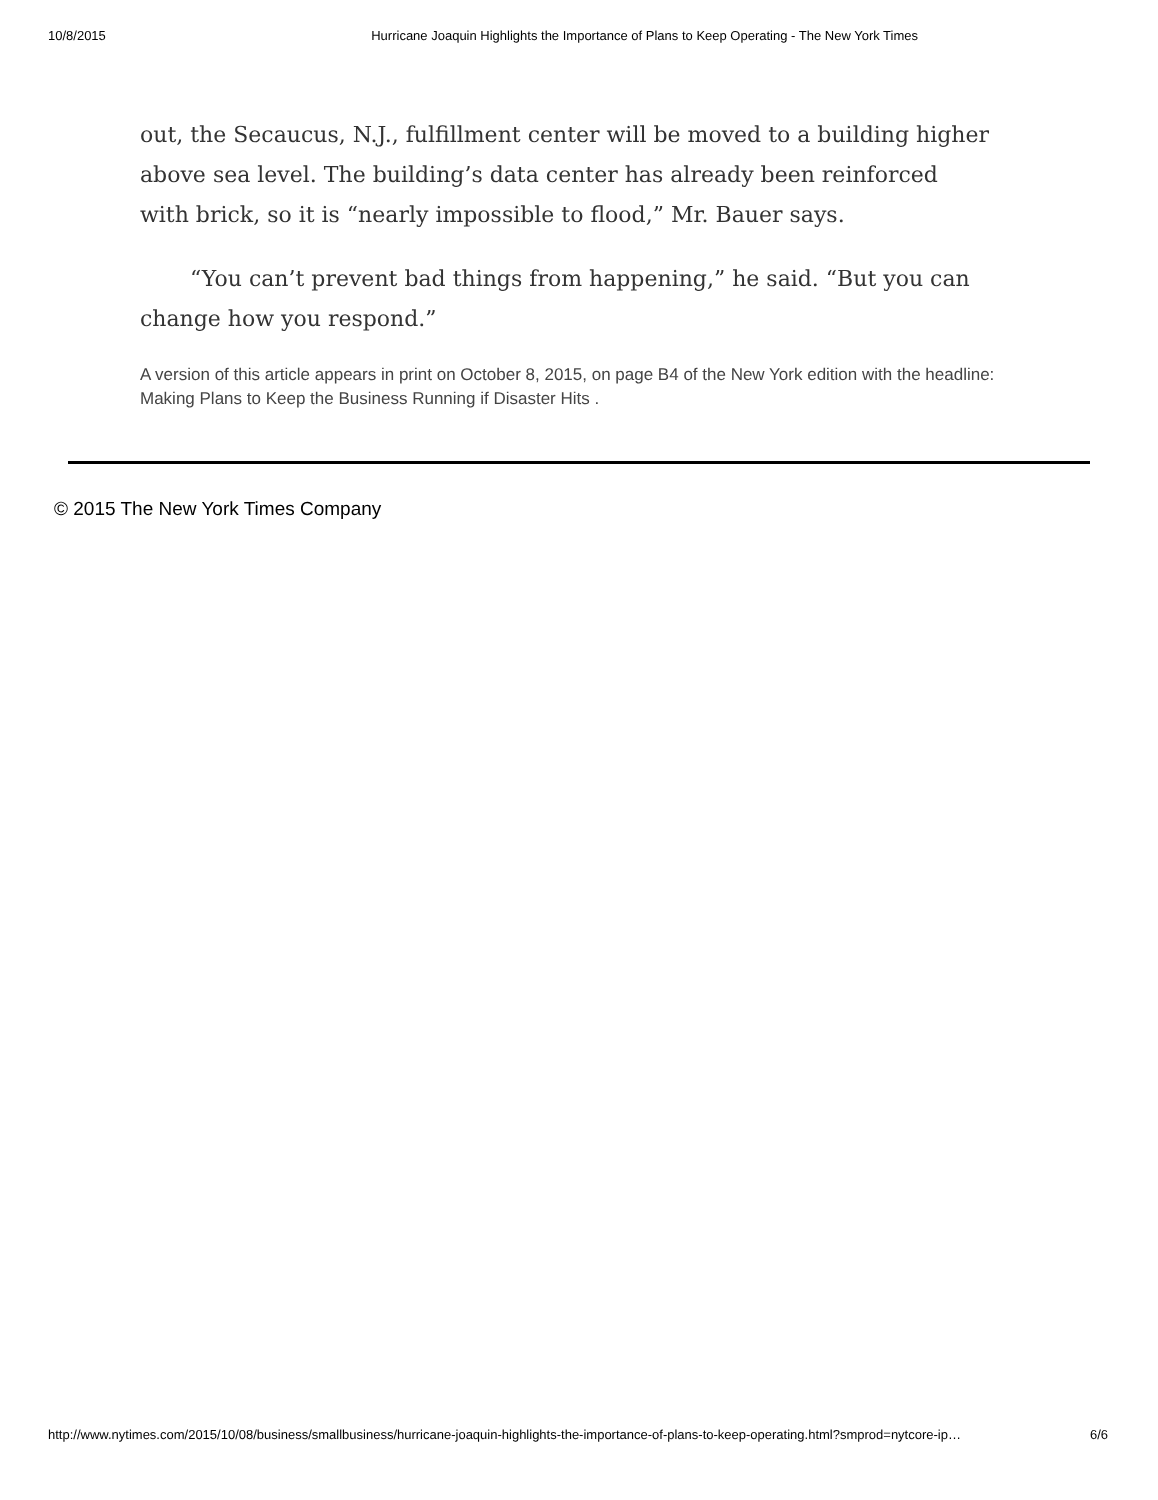10/8/2015 Hurricane Joaquin Highlights the Importance of Plans to Keep Operating - The New York Times
out, the Secaucus, N.J., fulfillment center will be moved to a building higher above sea level. The building’s data center has already been reinforced with brick, so it is “nearly impossible to flood,” Mr. Bauer says.
“You can’t prevent bad things from happening,” he said. “But you can change how you respond.”
A version of this article appears in print on October 8, 2015, on page B4 of the New York edition with the headline: Making Plans to Keep the Business Running if Disaster Hits .
© 2015 The New York Times Company
http://www.nytimes.com/2015/10/08/business/smallbusiness/hurricane-joaquin-highlights-the-importance-of-plans-to-keep-operating.html?smprod=nytcore-ip… 6/6